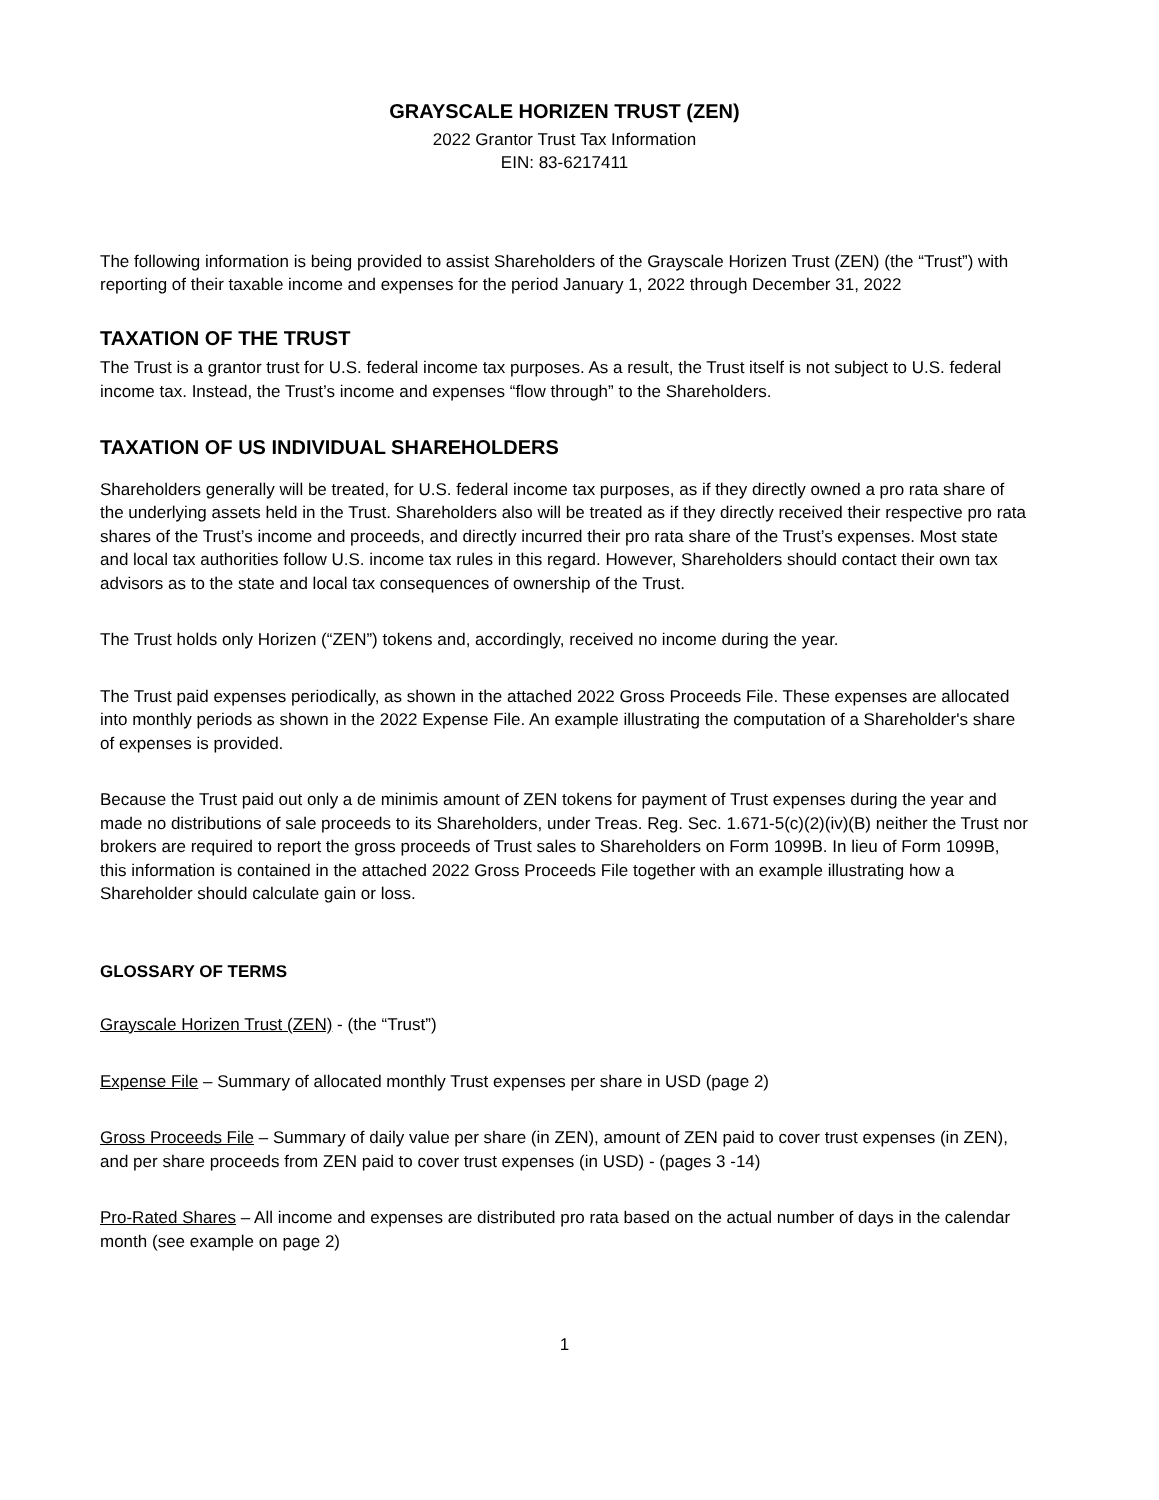GRAYSCALE HORIZEN TRUST (ZEN)
2022 Grantor Trust Tax Information
EIN: 83-6217411
The following information is being provided to assist Shareholders of the Grayscale Horizen Trust (ZEN) (the “Trust”) with reporting of their taxable income and expenses for the period January 1, 2022 through December 31, 2022
TAXATION OF THE TRUST
The Trust is a grantor trust for U.S. federal income tax purposes. As a result, the Trust itself is not subject to U.S. federal income tax. Instead, the Trust’s income and expenses “flow through” to the Shareholders.
TAXATION OF US INDIVIDUAL SHAREHOLDERS
Shareholders generally will be treated, for U.S. federal income tax purposes, as if they directly owned a pro rata share of the underlying assets held in the Trust. Shareholders also will be treated as if they directly received their respective pro rata shares of the Trust’s income and proceeds, and directly incurred their pro rata share of the Trust’s expenses. Most state and local tax authorities follow U.S. income tax rules in this regard. However, Shareholders should contact their own tax advisors as to the state and local tax consequences of ownership of the Trust.
The Trust holds only Horizen (“ZEN”) tokens and, accordingly, received no income during the year.
The Trust paid expenses periodically, as shown in the attached 2022 Gross Proceeds File. These expenses are allocated into monthly periods as shown in the 2022 Expense File. An example illustrating the computation of a Shareholder's share of expenses is provided.
Because the Trust paid out only a de minimis amount of ZEN tokens for payment of Trust expenses during the year and made no distributions of sale proceeds to its Shareholders, under Treas. Reg. Sec. 1.671-5(c)(2)(iv)(B) neither the Trust nor brokers are required to report the gross proceeds of Trust sales to Shareholders on Form 1099B. In lieu of Form 1099B, this information is contained in the attached 2022 Gross Proceeds File together with an example illustrating how a Shareholder should calculate gain or loss.
GLOSSARY OF TERMS
Grayscale Horizen Trust (ZEN) - (the “Trust”)
Expense File – Summary of allocated monthly Trust expenses per share in USD (page 2)
Gross Proceeds File – Summary of daily value per share (in ZEN), amount of ZEN paid to cover trust expenses (in ZEN), and per share proceeds from ZEN paid to cover trust expenses (in USD) - (pages 3 -14)
Pro-Rated Shares – All income and expenses are distributed pro rata based on the actual number of days in the calendar month (see example on page 2)
1